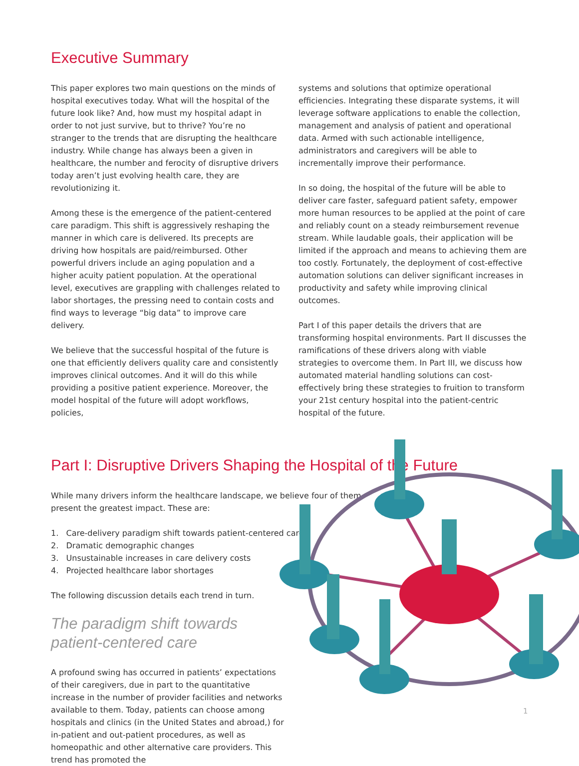Executive Summary
This paper explores two main questions on the minds of hospital executives today. What will the hospital of the future look like? And, how must my hospital adapt in order to not just survive, but to thrive? You’re no stranger to the trends that are disrupting the healthcare industry. While change has always been a given in healthcare, the number and ferocity of disruptive drivers today aren’t just evolving health care, they are revolutionizing it.
Among these is the emergence of the patient-centered care paradigm. This shift is aggressively reshaping the manner in which care is delivered. Its precepts are driving how hospitals are paid/reimbursed. Other powerful drivers include an aging population and a higher acuity patient population. At the operational level, executives are grappling with challenges related to labor shortages, the pressing need to contain costs and find ways to leverage “big data” to improve care delivery.
We believe that the successful hospital of the future is one that efficiently delivers quality care and consistently improves clinical outcomes. And it will do this while providing a positive patient experience. Moreover, the model hospital of the future will adopt workflows, policies,
systems and solutions that optimize operational efficiencies. Integrating these disparate systems, it will leverage software applications to enable the collection, management and analysis of patient and operational data. Armed with such actionable intelligence, administrators and caregivers will be able to incrementally improve their performance.
In so doing, the hospital of the future will be able to deliver care faster, safeguard patient safety, empower more human resources to be applied at the point of care and reliably count on a steady reimbursement revenue stream. While laudable goals, their application will be limited if the approach and means to achieving them are too costly. Fortunately, the deployment of cost-effective automation solutions can deliver significant increases in productivity and safety while improving clinical outcomes.
Part I of this paper details the drivers that are transforming hospital environments. Part II discusses the ramifications of these drivers along with viable strategies to overcome them. In Part III, we discuss how automated material handling solutions can cost-effectively bring these strategies to fruition to transform your 21st century hospital into the patient-centric hospital of the future.
Part I: Disruptive Drivers Shaping the Hospital of the Future
While many drivers inform the healthcare landscape, we believe four of them present the greatest impact. These are:
1. Care-delivery paradigm shift towards patient-centered care
2. Dramatic demographic changes
3. Unsustainable increases in care delivery costs
4. Projected healthcare labor shortages
The following discussion details each trend in turn.
The paradigm shift towards patient-centered care
A profound swing has occurred in patients’ expectations of their caregivers, due in part to the quantitative increase in the number of provider facilities and networks available to them. Today, patients can choose among hospitals and clinics (in the United States and abroad,) for in-patient and out-patient procedures, as well as homeopathic and other alternative care providers. This trend has promoted the
1